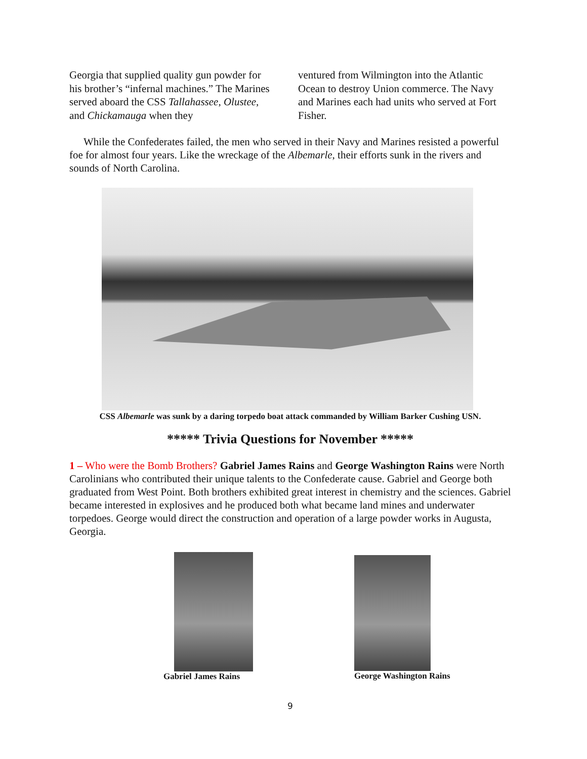Georgia that supplied quality gun powder for his brother’s “infernal machines.” The Marines served aboard the CSS Tallahassee, Olustee, and Chickamauga when they
ventured from Wilmington into the Atlantic Ocean to destroy Union commerce. The Navy and Marines each had units who served at Fort Fisher.
While the Confederates failed, the men who served in their Navy and Marines resisted a powerful foe for almost four years. Like the wreckage of the Albemarle, their efforts sunk in the rivers and sounds of North Carolina.
CSS Albemarle was sunk by a daring torpedo boat attack commanded by William Barker Cushing USN.
***** Trivia Questions for November *****
1 – Who were the Bomb Brothers? Gabriel James Rains and George Washington Rains were North Carolinians who contributed their unique talents to the Confederate cause. Gabriel and George both graduated from West Point. Both brothers exhibited great interest in chemistry and the sciences. Gabriel became interested in explosives and he produced both what became land mines and underwater torpedoes. George would direct the construction and operation of a large powder works in Augusta, Georgia.
Gabriel James Rains George Washington Rains
9